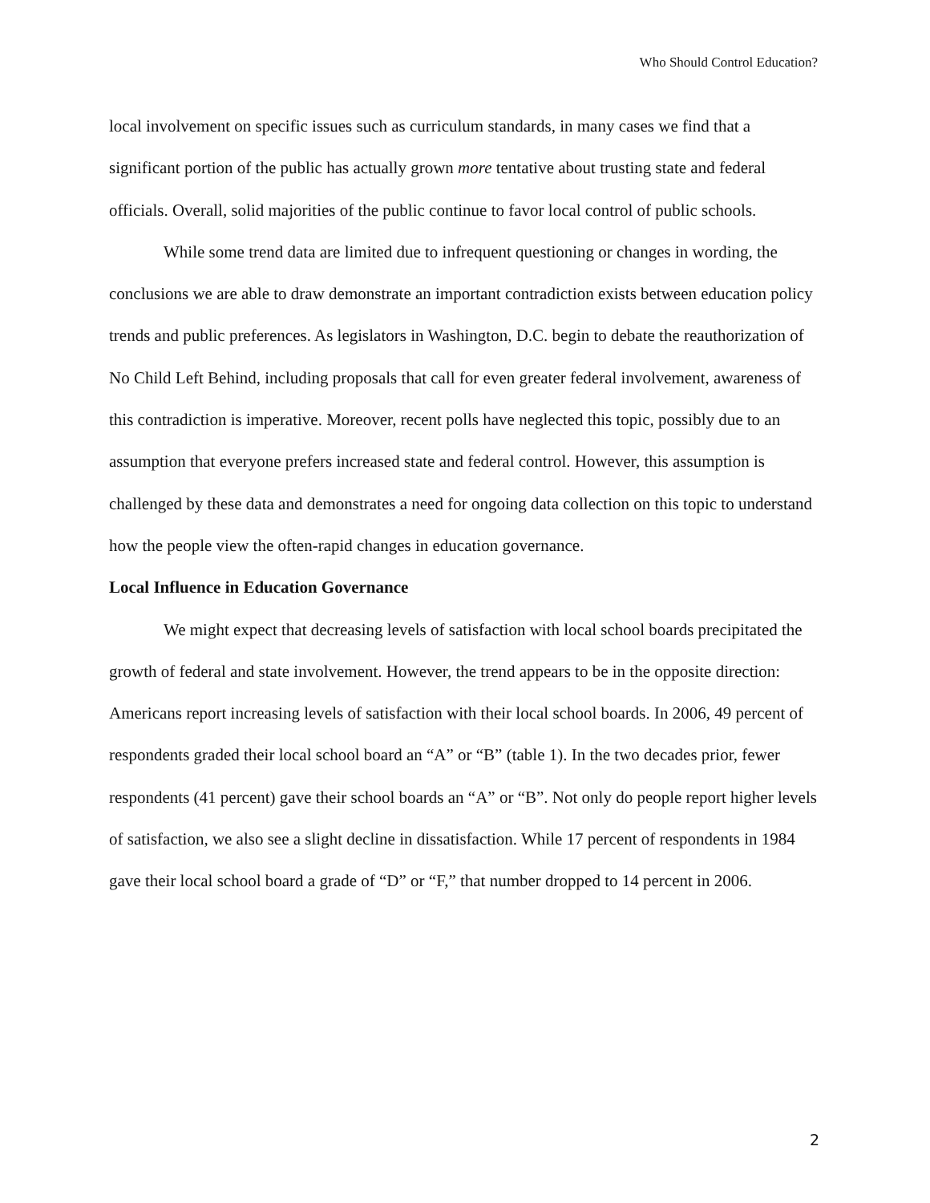Who Should Control Education?
local involvement on specific issues such as curriculum standards, in many cases we find that a significant portion of the public has actually grown more tentative about trusting state and federal officials. Overall, solid majorities of the public continue to favor local control of public schools.
While some trend data are limited due to infrequent questioning or changes in wording, the conclusions we are able to draw demonstrate an important contradiction exists between education policy trends and public preferences. As legislators in Washington, D.C. begin to debate the reauthorization of No Child Left Behind, including proposals that call for even greater federal involvement, awareness of this contradiction is imperative. Moreover, recent polls have neglected this topic, possibly due to an assumption that everyone prefers increased state and federal control. However, this assumption is challenged by these data and demonstrates a need for ongoing data collection on this topic to understand how the people view the often-rapid changes in education governance.
Local Influence in Education Governance
We might expect that decreasing levels of satisfaction with local school boards precipitated the growth of federal and state involvement. However, the trend appears to be in the opposite direction: Americans report increasing levels of satisfaction with their local school boards. In 2006, 49 percent of respondents graded their local school board an “A” or “B” (table 1). In the two decades prior, fewer respondents (41 percent) gave their school boards an “A” or “B”. Not only do people report higher levels of satisfaction, we also see a slight decline in dissatisfaction. While 17 percent of respondents in 1984 gave their local school board a grade of “D” or “F,” that number dropped to 14 percent in 2006.
2